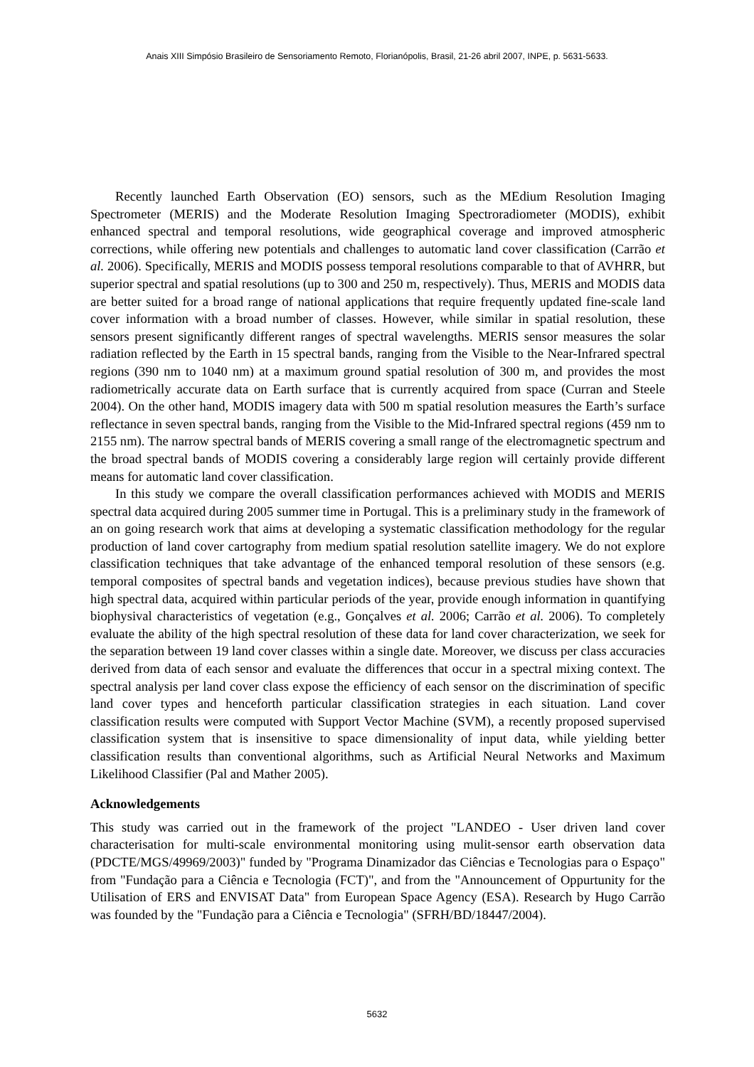Anais XIII Simpósio Brasileiro de Sensoriamento Remoto, Florianópolis, Brasil, 21-26 abril 2007, INPE, p. 5631-5633.
Recently launched Earth Observation (EO) sensors, such as the MEdium Resolution Imaging Spectrometer (MERIS) and the Moderate Resolution Imaging Spectroradiometer (MODIS), exhibit enhanced spectral and temporal resolutions, wide geographical coverage and improved atmospheric corrections, while offering new potentials and challenges to automatic land cover classification (Carrão et al. 2006). Specifically, MERIS and MODIS possess temporal resolutions comparable to that of AVHRR, but superior spectral and spatial resolutions (up to 300 and 250 m, respectively). Thus, MERIS and MODIS data are better suited for a broad range of national applications that require frequently updated fine-scale land cover information with a broad number of classes. However, while similar in spatial resolution, these sensors present significantly different ranges of spectral wavelengths. MERIS sensor measures the solar radiation reflected by the Earth in 15 spectral bands, ranging from the Visible to the Near-Infrared spectral regions (390 nm to 1040 nm) at a maximum ground spatial resolution of 300 m, and provides the most radiometrically accurate data on Earth surface that is currently acquired from space (Curran and Steele 2004). On the other hand, MODIS imagery data with 500 m spatial resolution measures the Earth’s surface reflectance in seven spectral bands, ranging from the Visible to the Mid-Infrared spectral regions (459 nm to 2155 nm). The narrow spectral bands of MERIS covering a small range of the electromagnetic spectrum and the broad spectral bands of MODIS covering a considerably large region will certainly provide different means for automatic land cover classification.
In this study we compare the overall classification performances achieved with MODIS and MERIS spectral data acquired during 2005 summer time in Portugal. This is a preliminary study in the framework of an on going research work that aims at developing a systematic classification methodology for the regular production of land cover cartography from medium spatial resolution satellite imagery. We do not explore classification techniques that take advantage of the enhanced temporal resolution of these sensors (e.g. temporal composites of spectral bands and vegetation indices), because previous studies have shown that high spectral data, acquired within particular periods of the year, provide enough information in quantifying biophysival characteristics of vegetation (e.g., Gonçalves et al. 2006; Carrão et al. 2006). To completely evaluate the ability of the high spectral resolution of these data for land cover characterization, we seek for the separation between 19 land cover classes within a single date. Moreover, we discuss per class accuracies derived from data of each sensor and evaluate the differences that occur in a spectral mixing context. The spectral analysis per land cover class expose the efficiency of each sensor on the discrimination of specific land cover types and henceforth particular classification strategies in each situation. Land cover classification results were computed with Support Vector Machine (SVM), a recently proposed supervised classification system that is insensitive to space dimensionality of input data, while yielding better classification results than conventional algorithms, such as Artificial Neural Networks and Maximum Likelihood Classifier (Pal and Mather 2005).
Acknowledgements
This study was carried out in the framework of the project "LANDEO - User driven land cover characterisation for multi-scale environmental monitoring using mulit-sensor earth observation data (PDCTE/MGS/49969/2003)" funded by "Programa Dinamizador das Ciências e Tecnologias para o Espaço" from "Fundação para a Ciência e Tecnologia (FCT)", and from the "Announcement of Oppurtunity for the Utilisation of ERS and ENVISAT Data" from European Space Agency (ESA). Research by Hugo Carrão was founded by the "Fundação para a Ciência e Tecnologia" (SFRH/BD/18447/2004).
5632